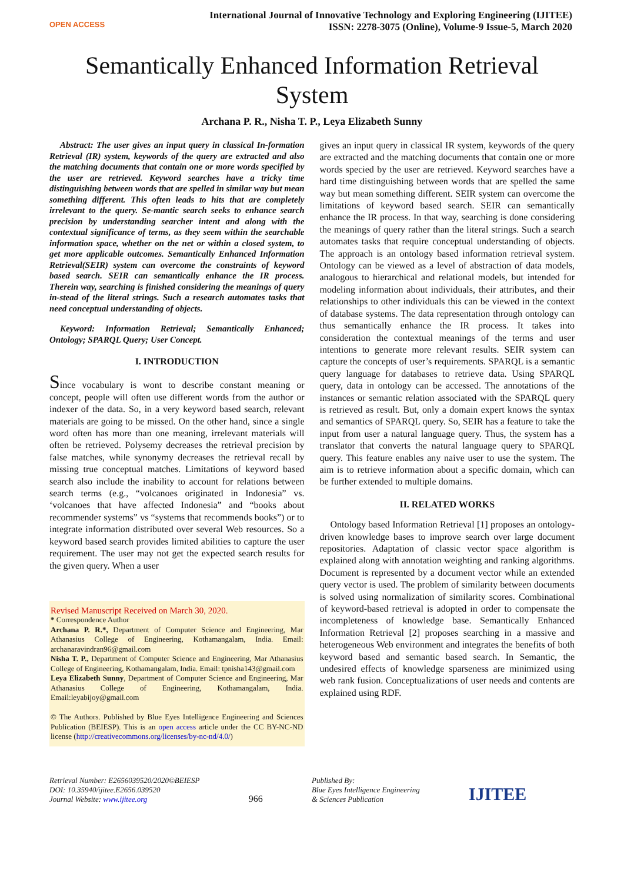OPEN ACCESS
International Journal of Innovative Technology and Exploring Engineering (IJITEE)
ISSN: 2278-3075 (Online), Volume-9 Issue-5, March 2020
Semantically Enhanced Information Retrieval
System
Archana P. R., Nisha T. P., Leya Elizabeth Sunny
Abstract: The user gives an input query in classical In-formation Retrieval (IR) system, keywords of the query are extracted and also the matching documents that contain one or more words specified by the user are retrieved. Keyword searches have a tricky time distinguishing between words that are spelled in similar way but mean something different. This often leads to hits that are completely irrelevant to the query. Se-mantic search seeks to enhance search precision by understanding searcher intent and along with the contextual significance of terms, as they seem within the searchable information space, whether on the net or within a closed system, to get more applicable outcomes. Semantically Enhanced Information Retrieval(SEIR) system can overcome the constraints of keyword based search. SEIR can semantically enhance the IR process. Therein way, searching is finished considering the meanings of query in-stead of the literal strings. Such a research automates tasks that need conceptual understanding of objects.
Keyword: Information Retrieval; Semantically Enhanced; Ontology; SPARQL Query; User Concept.
I. INTRODUCTION
Since vocabulary is wont to describe constant meaning or concept, people will often use different words from the author or indexer of the data. So, in a very keyword based search, relevant materials are going to be missed. On the other hand, since a single word often has more than one meaning, irrelevant materials will often be retrieved. Polysemy decreases the retrieval precision by false matches, while synonymy decreases the retrieval recall by missing true conceptual matches. Limitations of keyword based search also include the inability to account for relations between search terms (e.g., “volcanoes originated in Indonesia” vs. ‘volcanoes that have affected Indonesia” and “books about recommender systems” vs “systems that recommends books”) or to integrate information distributed over several Web resources. So a keyword based search provides limited abilities to capture the user requirement. The user may not get the expected search results for the given query. When a user
Revised Manuscript Received on March 30, 2020.
* Correspondence Author
Archana P. R.*, Department of Computer Science and Engineering, Mar Athanasius College of Engineering, Kothamangalam, India. Email: archanaravindran96@gmail.com
Nisha T. P., Department of Computer Science and Engineering, Mar Athanasius College of Engineering, Kothamangalam, India. Email: tpnisha143@gmail.com
Leya Elizabeth Sunny, Department of Computer Science and Engineering, Mar Athanasius College of Engineering, Kothamangalam, India. Email:leyabijoy@gmail.com
© The Authors. Published by Blue Eyes Intelligence Engineering and Sciences Publication (BEIESP). This is an open access article under the CC BY-NC-ND license (http://creativecommons.org/licenses/by-nc-nd/4.0/)
gives an input query in classical IR system, keywords of the query are extracted and the matching documents that contain one or more words specied by the user are retrieved. Keyword searches have a hard time distinguishing between words that are spelled the same way but mean something different. SEIR system can overcome the limitations of keyword based search. SEIR can semantically enhance the IR process. In that way, searching is done considering the meanings of query rather than the literal strings. Such a search automates tasks that require conceptual understanding of objects. The approach is an ontology based information retrieval system. Ontology can be viewed as a level of abstraction of data models, analogous to hierarchical and relational models, but intended for modeling information about individuals, their attributes, and their relationships to other individuals this can be viewed in the context of database systems. The data representation through ontology can thus semantically enhance the IR process. It takes into consideration the contextual meanings of the terms and user intentions to generate more relevant results. SEIR system can capture the concepts of user’s requirements. SPARQL is a semantic query language for databases to retrieve data. Using SPARQL query, data in ontology can be accessed. The annotations of the instances or semantic relation associated with the SPARQL query is retrieved as result. But, only a domain expert knows the syntax and semantics of SPARQL query. So, SEIR has a feature to take the input from user a natural language query. Thus, the system has a translator that converts the natural language query to SPARQL query. This feature enables any naive user to use the system. The aim is to retrieve information about a specific domain, which can be further extended to multiple domains.
II. RELATED WORKS
Ontology based Information Retrieval [1] proposes an ontology-driven knowledge bases to improve search over large document repositories. Adaptation of classic vector space algorithm is explained along with annotation weighting and ranking algorithms. Document is represented by a document vector while an extended query vector is used. The problem of similarity between documents is solved using normalization of similarity scores. Combinational of keyword-based retrieval is adopted in order to compensate the incompleteness of knowledge base. Semantically Enhanced Information Retrieval [2] proposes searching in a massive and heterogeneous Web environment and integrates the benefits of both keyword based and semantic based search. In Semantic, the undesired effects of knowledge sparseness are minimized using web rank fusion. Conceptualizations of user needs and contents are explained using RDF.
Retrieval Number: E2656039520/2020©BEIESP
DOI: 10.35940/ijitee.E2656.039520
Journal Website: www.ijitee.org
966
Published By:
Blue Eyes Intelligence Engineering
& Sciences Publication
IJITEE